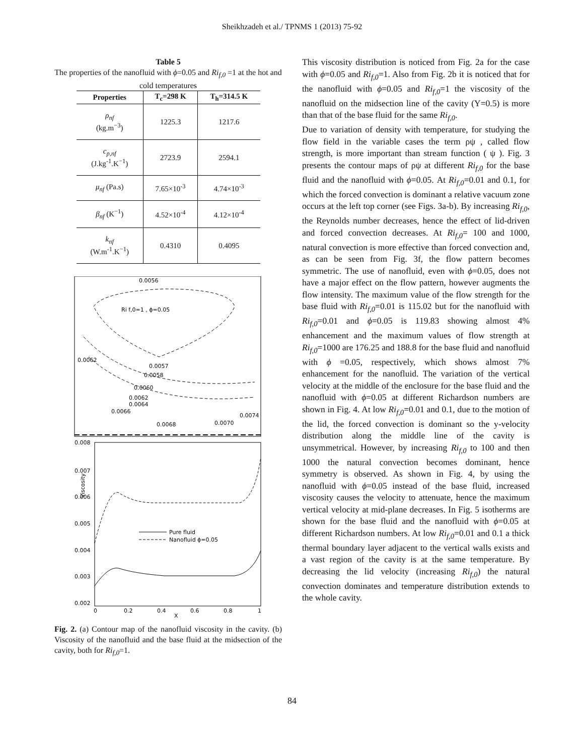Sheikhzadeh et al./ TPNMS 1 (2013) 75-92
Table 5
The properties of the nanofluid with ϕ=0.05 and Ri<sub>f,0</sub> =1 at the hot and cold temperatures
| Properties | T<sub>c</sub>=298 K | T<sub>h</sub>=314.5 K |
| --- | --- | --- |
| ρ<sub>nf</sub> (kg.m<sup>−3</sup>) | 1225.3 | 1217.6 |
| c<sub>p,nf</sub> (J.kg<sup>-1</sup>.K<sup>−1</sup>) | 2723.9 | 2594.1 |
| μ<sub>nf</sub> (Pa.s) | 7.65×10<sup>-3</sup> | 4.74×10<sup>-3</sup> |
| β<sub>nf</sub> (K<sup>−1</sup>) | 4.52×10<sup>-4</sup> | 4.12×10<sup>-4</sup> |
| k<sub>nf</sub> (W.m<sup>-1</sup>.K<sup>−1</sup>) | 0.4310 | 0.4095 |
Ri f,0=1 , ϕ=0.05
0.0056
0.0057
0.0058
0.0060
0.0062
0.0064
0.0066
0.0068
0.0070
0.0074
0.0062
0.008
0.007
0.006
0.005
0.004
0.003
0.002
0
0.2
0.4
0.6
0.8
1
X
Viscosity
Pure fluid
Nanofluid ϕ=0.05
Fig. 2. (a) Contour map of the nanofluid viscosity in the cavity. (b) Viscosity of the nanofluid and the base fluid at the midsection of the cavity, both for Ri<sub>f,0</sub>=1.
This viscosity distribution is noticed from Fig. 2a for the case with ϕ=0.05 and Ri<sub>f,0</sub>=1. Also from Fig. 2b it is noticed that for the nanofluid with ϕ=0.05 and Ri<sub>f,0</sub>=1 the viscosity of the nanofluid on the midsection line of the cavity (Y=0.5) is more than that of the base fluid for the same Ri<sub>f,0</sub>.
Due to variation of density with temperature, for studying the flow field in the variable cases the term ρψ , called flow strength, is more important than stream function ( ψ ). Fig. 3 presents the contour maps of ρψ at different Ri<sub>f,0</sub> for the base fluid and the nanofluid with ϕ=0.05. At Ri<sub>f,0</sub>=0.01 and 0.1, for which the forced convection is dominant a relative vacuum zone occurs at the left top corner (see Figs. 3a-b). By increasing Ri<sub>f,0</sub>, the Reynolds number decreases, hence the effect of lid-driven and forced convection decreases. At Ri<sub>f,0</sub>= 100 and 1000, natural convection is more effective than forced convection and, as can be seen from Fig. 3f, the flow pattern becomes symmetric. The use of nanofluid, even with ϕ=0.05, does not have a major effect on the flow pattern, however augments the flow intensity. The maximum value of the flow strength for the base fluid with Ri<sub>f,0</sub>=0.01 is 115.02 but for the nanofluid with Ri<sub>f,0</sub>=0.01 and ϕ=0.05 is 119.83 showing almost 4% enhancement and the maximum values of flow strength at Ri<sub>f,0</sub>=1000 are 176.25 and 188.8 for the base fluid and nanofluid with ϕ =0.05, respectively, which shows almost 7% enhancement for the nanofluid. The variation of the vertical velocity at the middle of the enclosure for the base fluid and the nanofluid with ϕ=0.05 at different Richardson numbers are shown in Fig. 4. At low Ri<sub>f,0</sub>=0.01 and 0.1, due to the motion of the lid, the forced convection is dominant so the y-velocity distribution along the middle line of the cavity is unsymmetrical. However, by increasing Ri<sub>f,0</sub> to 100 and then 1000 the natural convection becomes dominant, hence symmetry is observed. As shown in Fig. 4, by using the nanofluid with ϕ=0.05 instead of the base fluid, increased viscosity causes the velocity to attenuate, hence the maximum vertical velocity at mid-plane decreases. In Fig. 5 isotherms are shown for the base fluid and the nanofluid with ϕ=0.05 at different Richardson numbers. At low Ri<sub>f,0</sub>=0.01 and 0.1 a thick thermal boundary layer adjacent to the vertical walls exists and a vast region of the cavity is at the same temperature. By decreasing the lid velocity (increasing Ri<sub>f,0</sub>) the natural convection dominates and temperature distribution extends to the whole cavity.
84